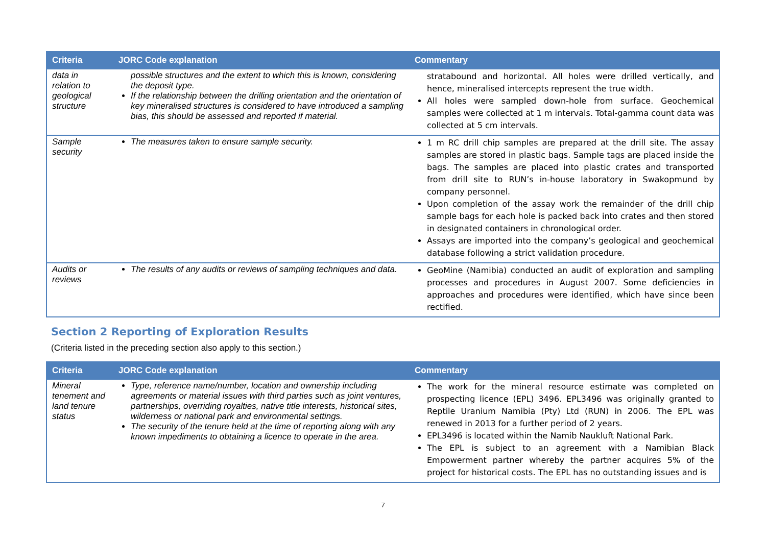| Criteria | JORC Code explanation | Commentary |
| --- | --- | --- |
| data in relation to geological structure | possible structures and the extent to which this is known, considering the deposit type. If the relationship between the drilling orientation and the orientation of key mineralised structures is considered to have introduced a sampling bias, this should be assessed and reported if material. | stratabound and horizontal. All holes were drilled vertically, and hence, mineralised intercepts represent the true width. All holes were sampled down-hole from surface. Geochemical samples were collected at 1 m intervals. Total-gamma count data was collected at 5 cm intervals. |
| Sample security | The measures taken to ensure sample security. | 1 m RC drill chip samples are prepared at the drill site. The assay samples are stored in plastic bags. Sample tags are placed inside the bags. The samples are placed into plastic crates and transported from drill site to RUN’s in-house laboratory in Swakopmund by company personnel. Upon completion of the assay work the remainder of the drill chip sample bags for each hole is packed back into crates and then stored in designated containers in chronological order. Assays are imported into the company’s geological and geochemical database following a strict validation procedure. |
| Audits or reviews | The results of any audits or reviews of sampling techniques and data. | GeoMine (Namibia) conducted an audit of exploration and sampling processes and procedures in August 2007. Some deficiencies in approaches and procedures were identified, which have since been rectified. |
Section 2 Reporting of Exploration Results
(Criteria listed in the preceding section also apply to this section.)
| Criteria | JORC Code explanation | Commentary |
| --- | --- | --- |
| Mineral tenement and land tenure status | Type, reference name/number, location and ownership including agreements or material issues with third parties such as joint ventures, partnerships, overriding royalties, native title interests, historical sites, wilderness or national park and environmental settings. The security of the tenure held at the time of reporting along with any known impediments to obtaining a licence to operate in the area. | The work for the mineral resource estimate was completed on prospecting licence (EPL) 3496. EPL3496 was originally granted to Reptile Uranium Namibia (Pty) Ltd (RUN) in 2006. The EPL was renewed in 2013 for a further period of 2 years. EPL3496 is located within the Namib Naukluft National Park. The EPL is subject to an agreement with a Namibian Black Empowerment partner whereby the partner acquires 5% of the project for historical costs. The EPL has no outstanding issues and is |
7